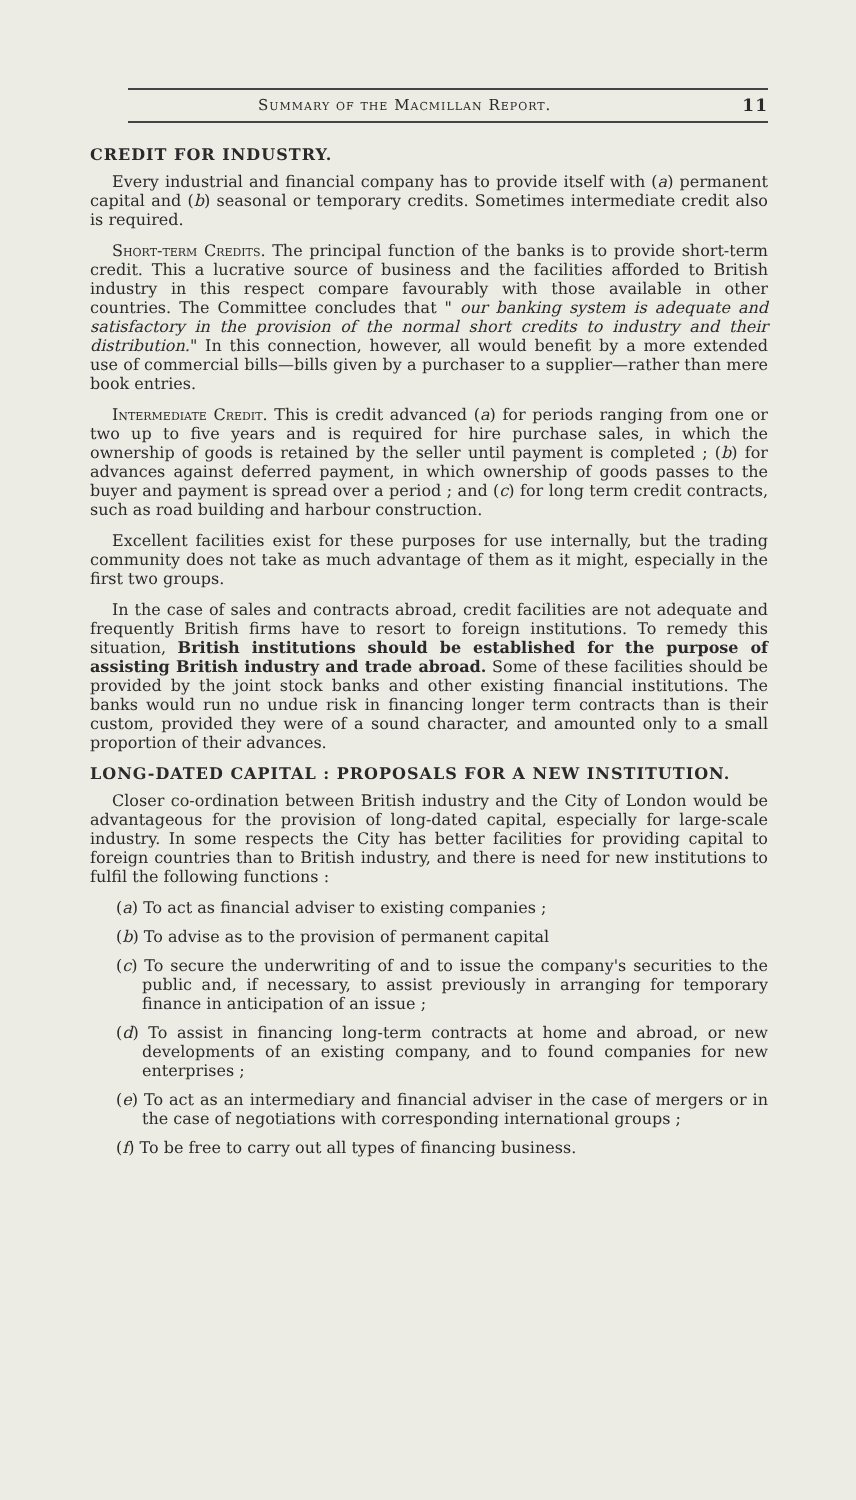Summary of the Macmillan Report. 11
CREDIT FOR INDUSTRY.
Every industrial and financial company has to provide itself with (a) permanent capital and (b) seasonal or temporary credits. Sometimes intermediate credit also is required.
Short-term Credits. The principal function of the banks is to provide short-term credit. This a lucrative source of business and the facilities afforded to British industry in this respect compare favourably with those available in other countries. The Committee concludes that " our banking system is adequate and satisfactory in the provision of the normal short credits to industry and their distribution." In this connection, however, all would benefit by a more extended use of commercial bills—bills given by a purchaser to a supplier—rather than mere book entries.
Intermediate Credit. This is credit advanced (a) for periods ranging from one or two up to five years and is required for hire purchase sales, in which the ownership of goods is retained by the seller until payment is completed ; (b) for advances against deferred payment, in which ownership of goods passes to the buyer and payment is spread over a period ; and (c) for long term credit contracts, such as road building and harbour construction.
Excellent facilities exist for these purposes for use internally, but the trading community does not take as much advantage of them as it might, especially in the first two groups.
In the case of sales and contracts abroad, credit facilities are not adequate and frequently British firms have to resort to foreign institutions. To remedy this situation, British institutions should be established for the purpose of assisting British industry and trade abroad. Some of these facilities should be provided by the joint stock banks and other existing financial institutions. The banks would run no undue risk in financing longer term contracts than is their custom, provided they were of a sound character, and amounted only to a small proportion of their advances.
LONG-DATED CAPITAL : PROPOSALS FOR A NEW INSTITUTION.
Closer co-ordination between British industry and the City of London would be advantageous for the provision of long-dated capital, especially for large-scale industry. In some respects the City has better facilities for providing capital to foreign countries than to British industry, and there is need for new institutions to fulfil the following functions :
(a) To act as financial adviser to existing companies ;
(b) To advise as to the provision of permanent capital
(c) To secure the underwriting of and to issue the company's securities to the public and, if necessary, to assist previously in arranging for temporary finance in anticipation of an issue ;
(d) To assist in financing long-term contracts at home and abroad, or new developments of an existing company, and to found companies for new enterprises ;
(e) To act as an intermediary and financial adviser in the case of mergers or in the case of negotiations with corresponding international groups ;
(f) To be free to carry out all types of financing business.